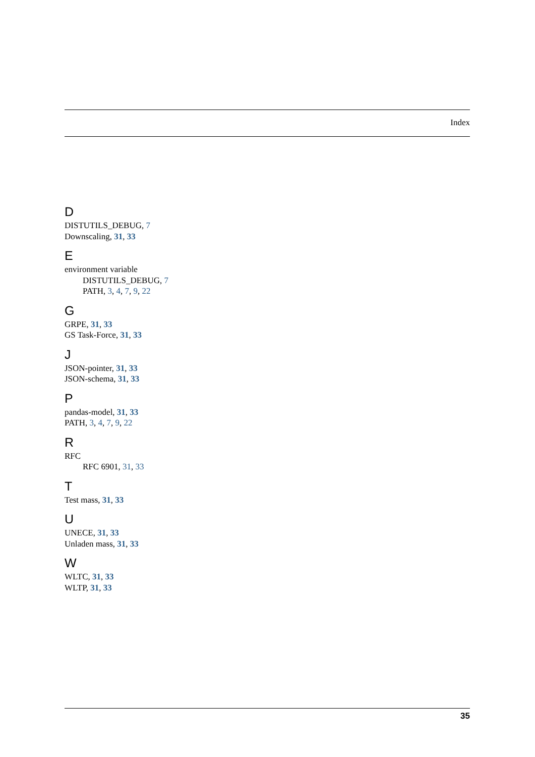Index
D
DISTUTILS_DEBUG, 7
Downscaling, 31, 33
E
environment variable
DISTUTILS_DEBUG, 7
PATH, 3, 4, 7, 9, 22
G
GRPE, 31, 33
GS Task-Force, 31, 33
J
JSON-pointer, 31, 33
JSON-schema, 31, 33
P
pandas-model, 31, 33
PATH, 3, 4, 7, 9, 22
R
RFC
RFC 6901, 31, 33
T
Test mass, 31, 33
U
UNECE, 31, 33
Unladen mass, 31, 33
W
WLTC, 31, 33
WLTP, 31, 33
35